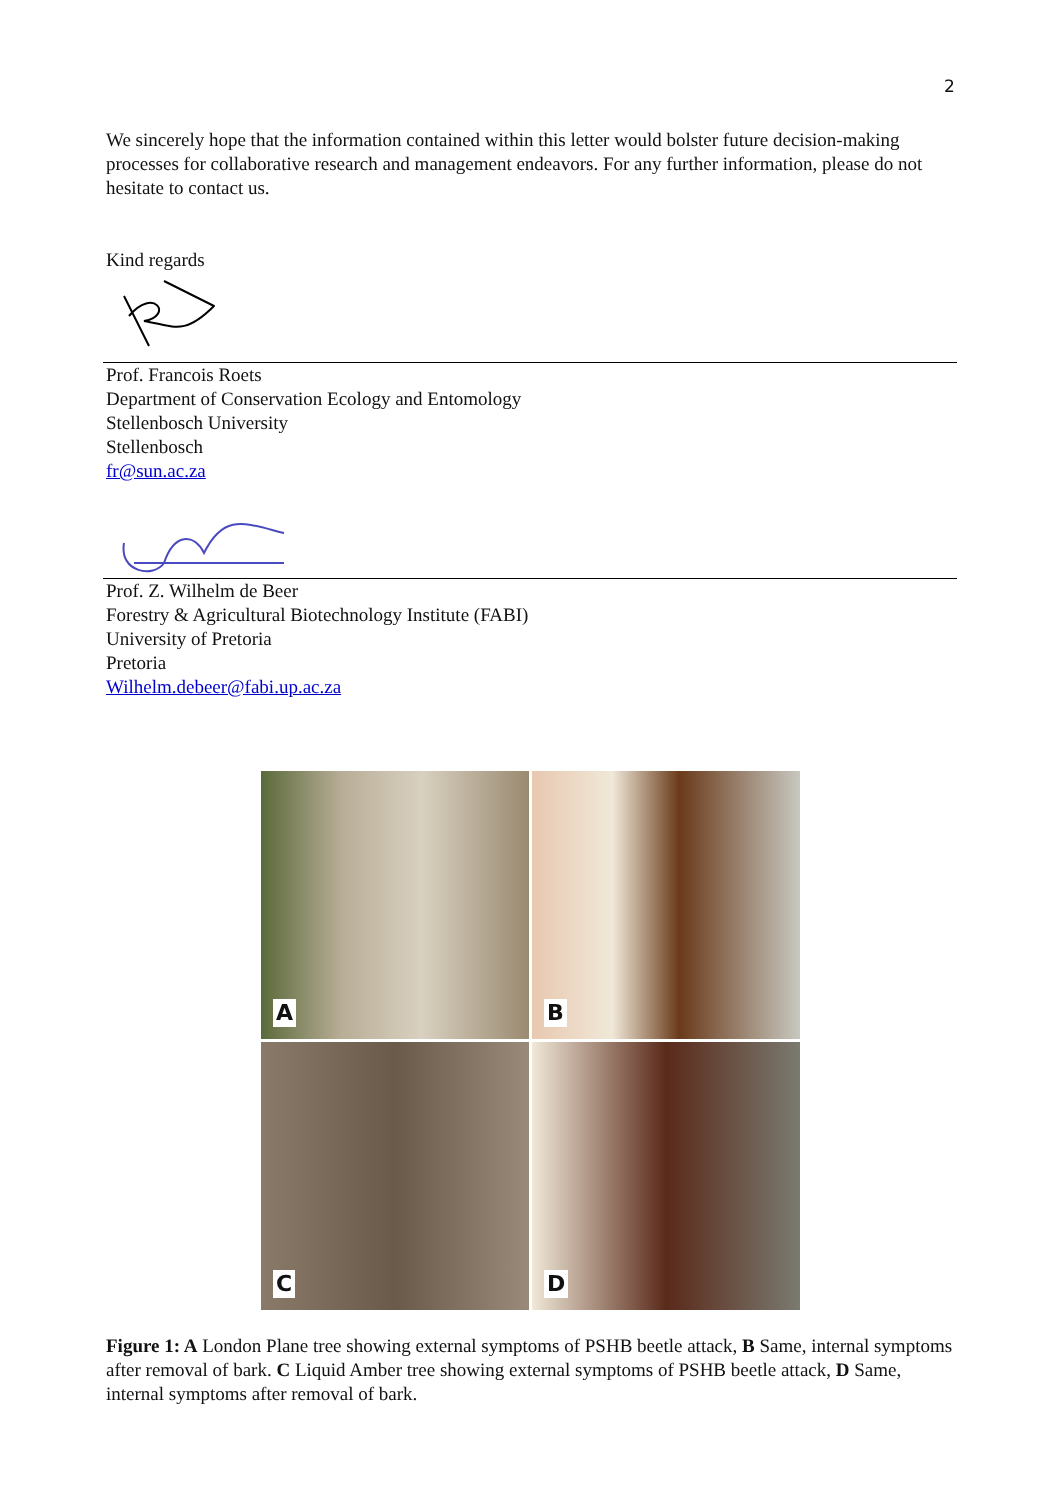2
We sincerely hope that the information contained within this letter would bolster future decision-making processes for collaborative research and management endeavors. For any further information, please do not hesitate to contact us.
Kind regards
Prof. Francois Roets
Department of Conservation Ecology and Entomology
Stellenbosch University
Stellenbosch
fr@sun.ac.za
Prof. Z. Wilhelm de Beer
Forestry & Agricultural Biotechnology Institute (FABI)
University of Pretoria
Pretoria
Wilhelm.debeer@fabi.up.ac.za
A
B
C
D
Figure 1: A London Plane tree showing external symptoms of PSHB beetle attack, B Same, internal symptoms after removal of bark. C Liquid Amber tree showing external symptoms of PSHB beetle attack, D Same, internal symptoms after removal of bark.